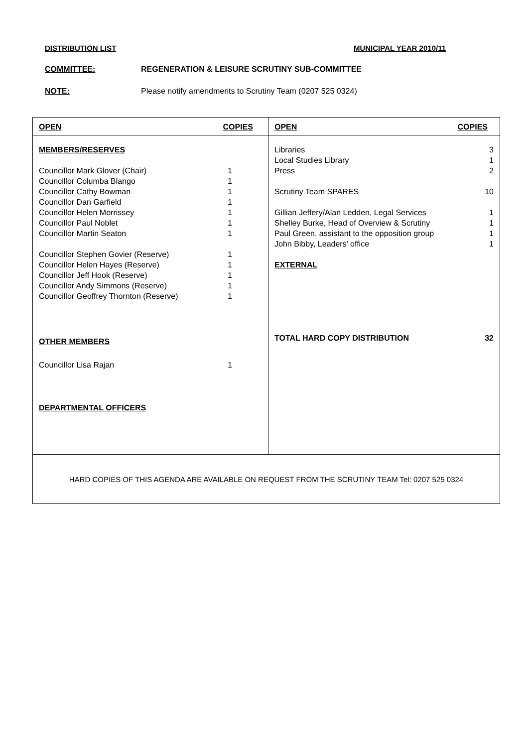DISTRIBUTION LIST MUNICIPAL YEAR 2010/11
COMMITTEE: REGENERATION & LEISURE SCRUTINY SUB-COMMITTEE
NOTE: Please notify amendments to Scrutiny Team (0207 525 0324)
| OPEN COPIES MEMBERS/RESERVES Councillor Mark Glover (Chair) 1 Councillor Columba Blango 1 Councillor Cathy Bowman 1 Councillor Dan Garfield 1 Councillor Helen Morrissey 1 Councillor Paul Noblet 1 Councillor Martin Seaton 1 Councillor Stephen Govier (Reserve) 1 Councillor Helen Hayes (Reserve) 1 Councillor Jeff Hook (Reserve) 1 Councillor Andy Simmons (Reserve) 1 Councillor Geoffrey Thornton (Reserve) 1 OTHER MEMBERS Councillor Lisa Rajan 1 DEPARTMENTAL OFFICERS | OPEN COPIES Libraries 3 Local Studies Library 1 Press 2 Scrutiny Team SPARES 10 Gillian Jeffery/Alan Ledden, Legal Services 1 Shelley Burke, Head of Overview & Scrutiny 1 Paul Green, assistant to the opposition group 1 John Bibby, Leaders’ office 1 EXTERNAL TOTAL HARD COPY DISTRIBUTION 32 |
| HARD COPIES OF THIS AGENDA ARE AVAILABLE ON REQUEST FROM THE SCRUTINY TEAM Tel: 0207 525 0324 | |